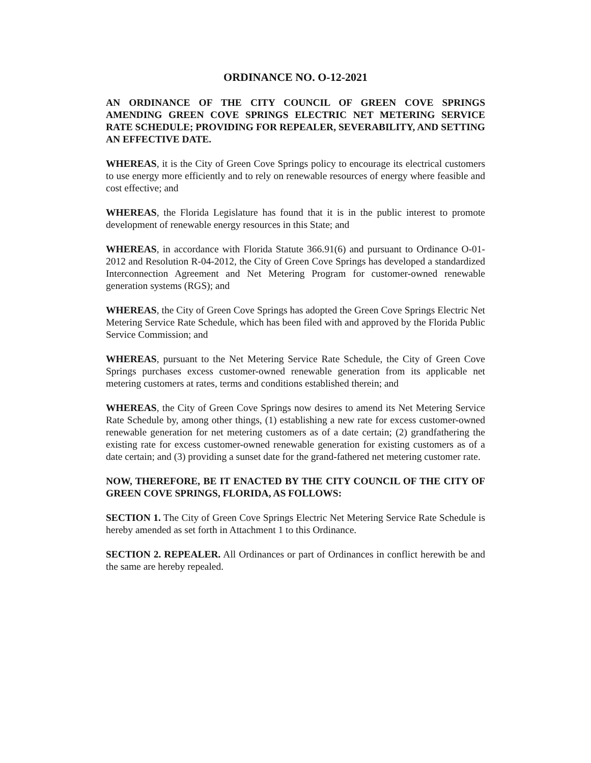ORDINANCE NO. O-12-2021
AN ORDINANCE OF THE CITY COUNCIL OF GREEN COVE SPRINGS AMENDING GREEN COVE SPRINGS ELECTRIC NET METERING SERVICE RATE SCHEDULE; PROVIDING FOR REPEALER, SEVERABILITY, AND SETTING AN EFFECTIVE DATE.
WHEREAS, it is the City of Green Cove Springs policy to encourage its electrical customers to use energy more efficiently and to rely on renewable resources of energy where feasible and cost effective; and
WHEREAS, the Florida Legislature has found that it is in the public interest to promote development of renewable energy resources in this State; and
WHEREAS, in accordance with Florida Statute 366.91(6) and pursuant to Ordinance O-01-2012 and Resolution R-04-2012, the City of Green Cove Springs has developed a standardized Interconnection Agreement and Net Metering Program for customer-owned renewable generation systems (RGS); and
WHEREAS, the City of Green Cove Springs has adopted the Green Cove Springs Electric Net Metering Service Rate Schedule, which has been filed with and approved by the Florida Public Service Commission; and
WHEREAS, pursuant to the Net Metering Service Rate Schedule, the City of Green Cove Springs purchases excess customer-owned renewable generation from its applicable net metering customers at rates, terms and conditions established therein; and
WHEREAS, the City of Green Cove Springs now desires to amend its Net Metering Service Rate Schedule by, among other things, (1) establishing a new rate for excess customer-owned renewable generation for net metering customers as of a date certain; (2) grandfathering the existing rate for excess customer-owned renewable generation for existing customers as of a date certain; and (3) providing a sunset date for the grand-fathered net metering customer rate.
NOW, THEREFORE, BE IT ENACTED BY THE CITY COUNCIL OF THE CITY OF GREEN COVE SPRINGS, FLORIDA, AS FOLLOWS:
SECTION 1. The City of Green Cove Springs Electric Net Metering Service Rate Schedule is hereby amended as set forth in Attachment 1 to this Ordinance.
SECTION 2. REPEALER. All Ordinances or part of Ordinances in conflict herewith be and the same are hereby repealed.